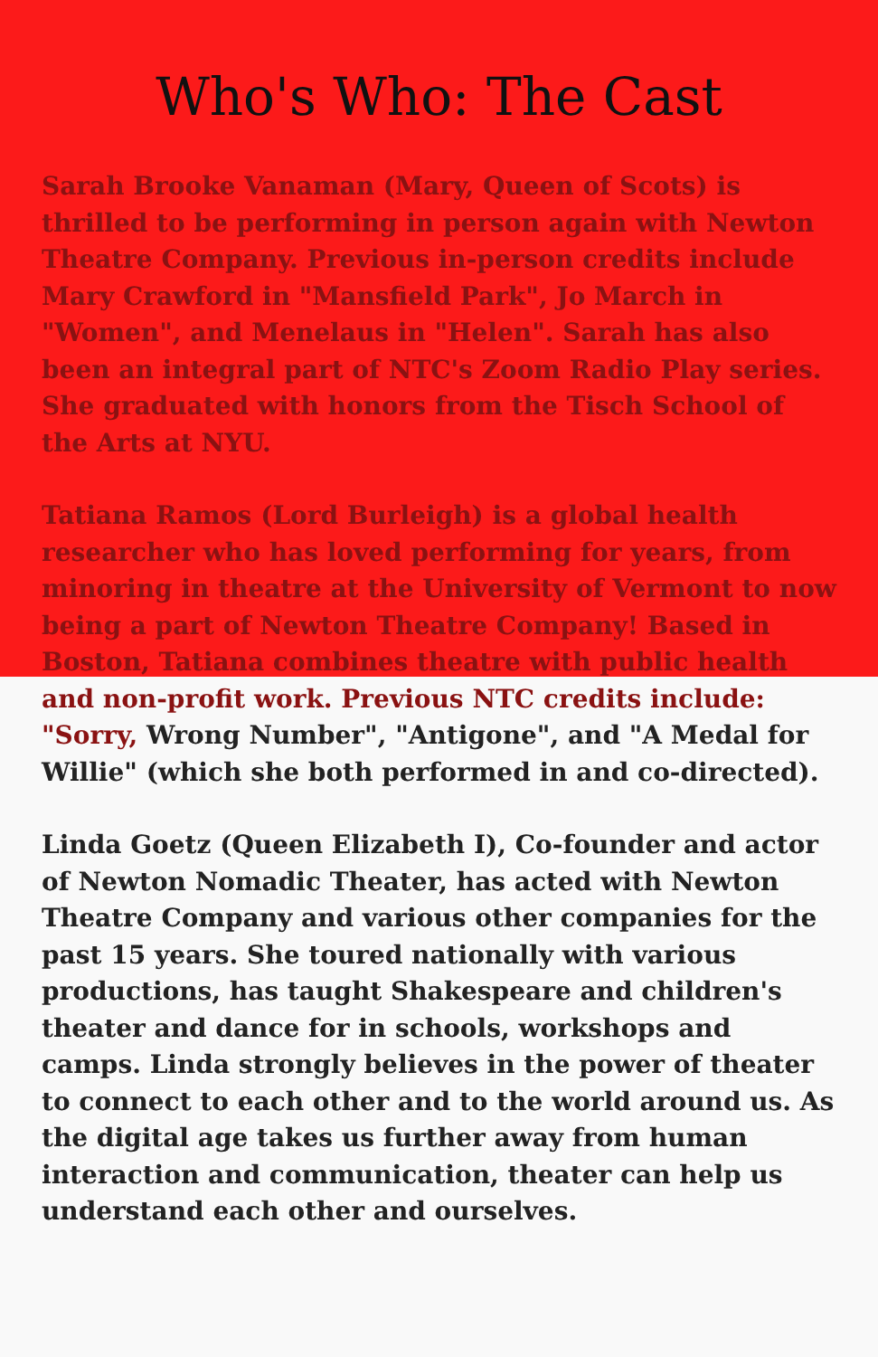Who's Who: The Cast
Sarah Brooke Vanaman (Mary, Queen of Scots) is thrilled to be performing in person again with Newton Theatre Company. Previous in-person credits include Mary Crawford in "Mansfield Park", Jo March in "Women", and Menelaus in "Helen". Sarah has also been an integral part of NTC's Zoom Radio Play series. She graduated with honors from the Tisch School of the Arts at NYU.
Tatiana Ramos (Lord Burleigh) is a global health researcher who has loved performing for years, from minoring in theatre at the University of Vermont to now being a part of Newton Theatre Company! Based in Boston, Tatiana combines theatre with public health and non-profit work. Previous NTC credits include: "Sorry, Wrong Number", "Antigone", and "A Medal for Willie" (which she both performed in and co-directed).
Linda Goetz (Queen Elizabeth I), Co-founder and actor of Newton Nomadic Theater, has acted with Newton Theatre Company and various other companies for the past 15 years. She toured nationally with various productions, has taught Shakespeare and children's theater and dance for in schools, workshops and camps. Linda strongly believes in the power of theater to connect to each other and to the world around us. As the digital age takes us further away from human interaction and communication, theater can help us understand each other and ourselves.